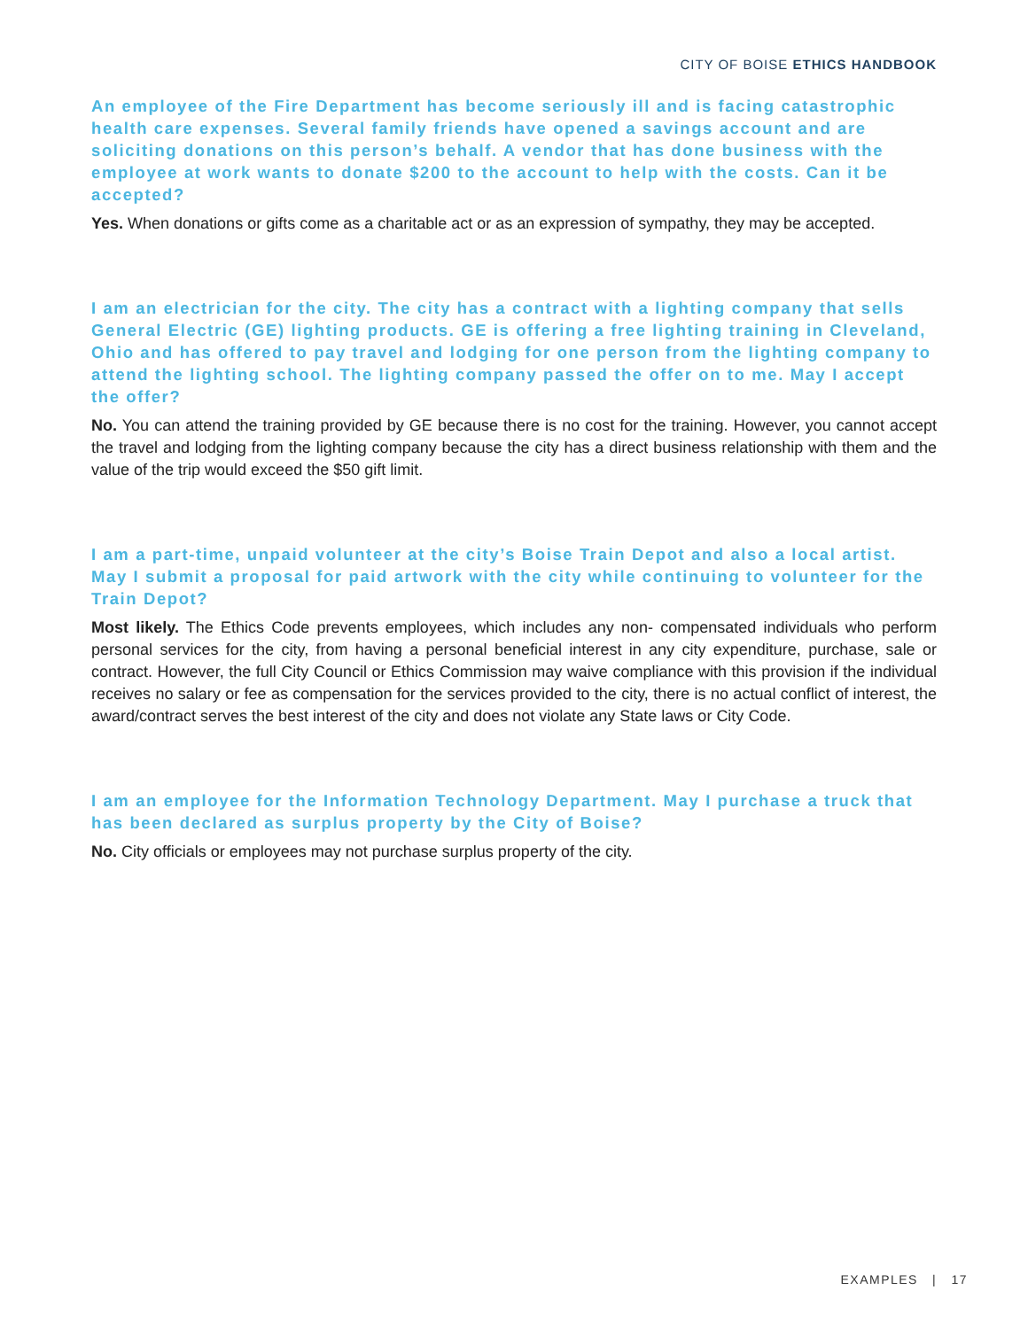CITY OF BOISE ETHICS HANDBOOK
An employee of the Fire Department has become seriously ill and is facing catastrophic health care expenses. Several family friends have opened a savings account and are soliciting donations on this person’s behalf. A vendor that has done business with the employee at work wants to donate $200 to the account to help with the costs. Can it be accepted?
Yes. When donations or gifts come as a charitable act or as an expression of sympathy, they may be accepted.
I am an electrician for the city. The city has a contract with a lighting company that sells General Electric (GE) lighting products. GE is offering a free lighting training in Cleveland, Ohio and has offered to pay travel and lodging for one person from the lighting company to attend the lighting school. The lighting company passed the offer on to me. May I accept the offer?
No. You can attend the training provided by GE because there is no cost for the training. However, you cannot accept the travel and lodging from the lighting company because the city has a direct business relationship with them and the value of the trip would exceed the $50 gift limit.
I am a part-time, unpaid volunteer at the city’s Boise Train Depot and also a local artist. May I submit a proposal for paid artwork with the city while continuing to volunteer for the Train Depot?
Most likely. The Ethics Code prevents employees, which includes any non- compensated individuals who perform personal services for the city, from having a personal beneficial interest in any city expenditure, purchase, sale or contract. However, the full City Council or Ethics Commission may waive compliance with this provision if the individual receives no salary or fee as compensation for the services provided to the city, there is no actual conflict of interest, the award/contract serves the best interest of the city and does not violate any State laws or City Code.
I am an employee for the Information Technology Department. May I purchase a truck that has been declared as surplus property by the City of Boise?
No. City officials or employees may not purchase surplus property of the city.
EXAMPLES | 17